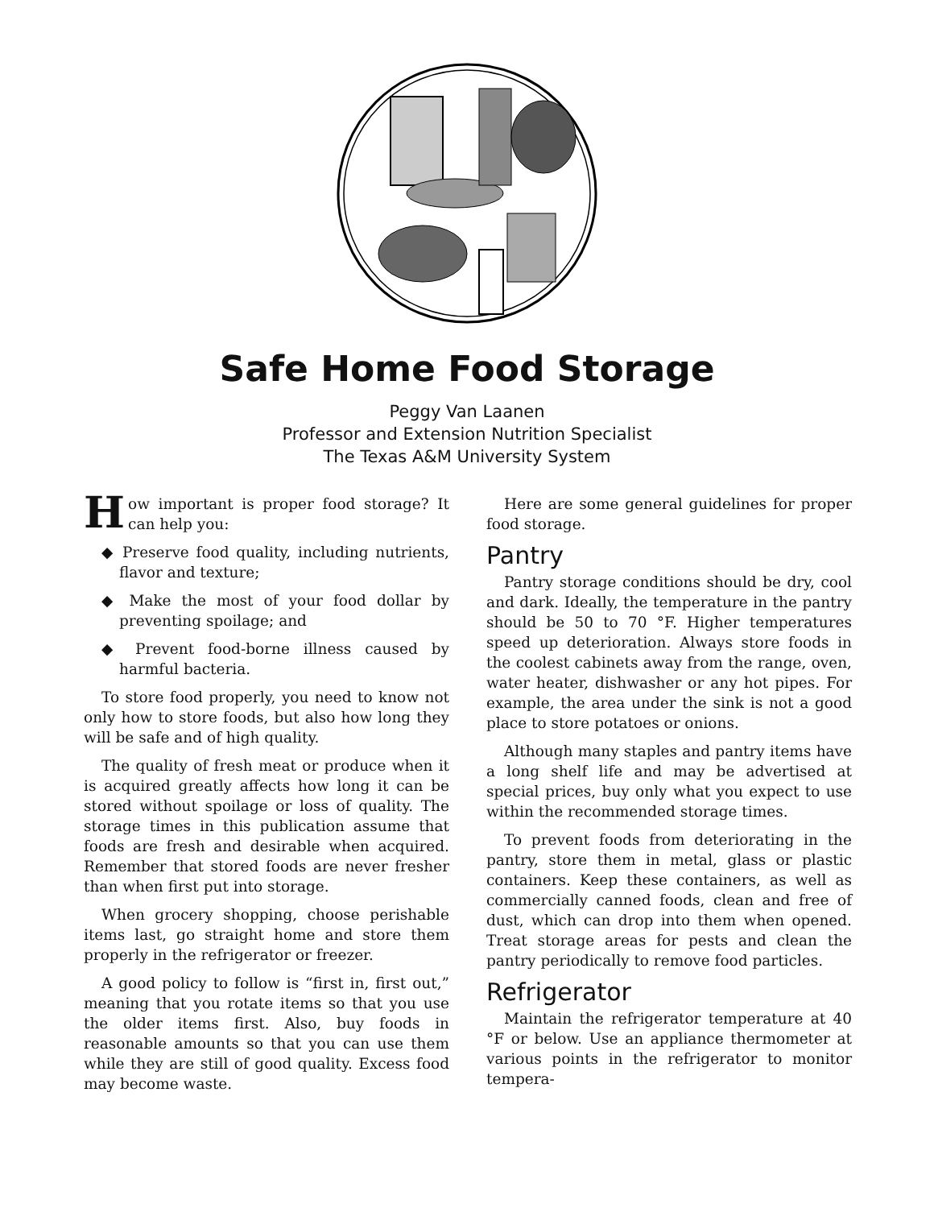Safe Home Food Storage
Peggy Van Laanen
Professor and Extension Nutrition Specialist
The Texas A&M University System
How important is proper food storage? It can help you:
◆ Preserve food quality, including nutrients, flavor and texture;
◆ Make the most of your food dollar by preventing spoilage; and
◆ Prevent food-borne illness caused by harmful bacteria.
To store food properly, you need to know not only how to store foods, but also how long they will be safe and of high quality.
The quality of fresh meat or produce when it is acquired greatly affects how long it can be stored without spoilage or loss of quality. The storage times in this publication assume that foods are fresh and desirable when acquired. Remember that stored foods are never fresher than when first put into storage.
When grocery shopping, choose perishable items last, go straight home and store them properly in the refrigerator or freezer.
A good policy to follow is “first in, first out,” meaning that you rotate items so that you use the older items first. Also, buy foods in reasonable amounts so that you can use them while they are still of good quality. Excess food may become waste.
Here are some general guidelines for proper food storage.
Pantry
Pantry storage conditions should be dry, cool and dark. Ideally, the temperature in the pantry should be 50 to 70 °F. Higher temperatures speed up deterioration. Always store foods in the coolest cabinets away from the range, oven, water heater, dishwasher or any hot pipes. For example, the area under the sink is not a good place to store potatoes or onions.
Although many staples and pantry items have a long shelf life and may be advertised at special prices, buy only what you expect to use within the recommended storage times.
To prevent foods from deteriorating in the pantry, store them in metal, glass or plastic containers. Keep these containers, as well as commercially canned foods, clean and free of dust, which can drop into them when opened. Treat storage areas for pests and clean the pantry periodically to remove food particles.
Refrigerator
Maintain the refrigerator temperature at 40 °F or below. Use an appliance thermometer at various points in the refrigerator to monitor tempera-